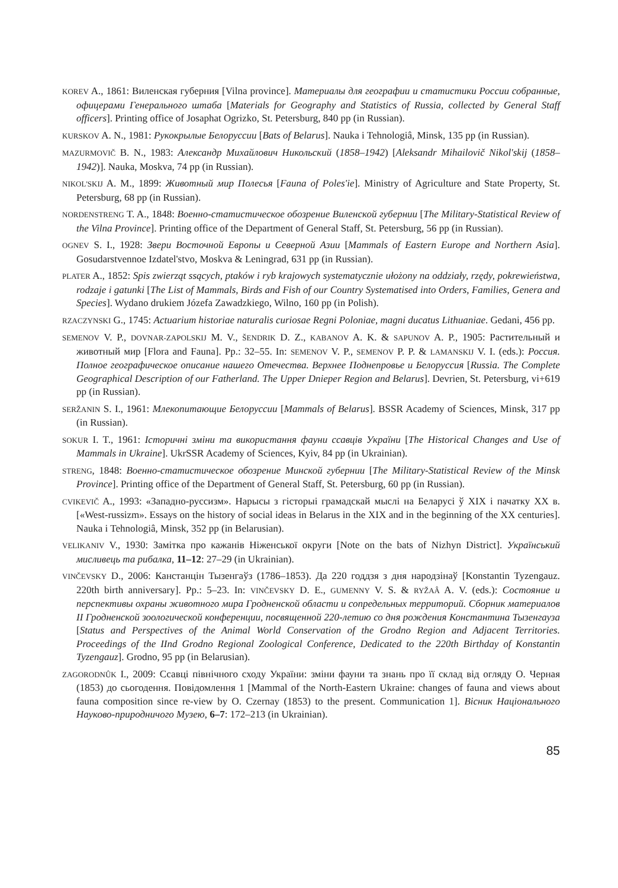KOREV A., 1861: Виленская губерния [Vilna province]. Материалы для географии и статистики России собранные, офицерами Генерального штаба [Materials for Geography and Statistics of Russia, collected by General Staff officers]. Printing office of Josaphat Ogrizko, St. Petersburg, 840 pp (in Russian).
KURSKOV A. N., 1981: Рукокрылые Белоруссии [Bats of Belarus]. Nauka i Tehnologiâ, Minsk, 135 pp (in Russian).
MAZURMOVIČ B. N., 1983: Александр Михайлович Никольский (1858–1942) [Aleksandr Mihailovič Nikol'skij (1858–1942)]. Nauka, Moskva, 74 pp (in Russian).
NIKOL'SKIJ A. M., 1899: Животный мир Полесья [Fauna of Poles'ie]. Ministry of Agriculture and State Property, St. Petersburg, 68 pp (in Russian).
NORDENSTRENG T. A., 1848: Военно-статистическое обозрение Виленской губернии [The Military-Statistical Review of the Vilna Province]. Printing office of the Department of General Staff, St. Petersburg, 56 pp (in Russian).
OGNEV S. I., 1928: Звери Восточной Европы и Северной Азии [Mammals of Eastern Europe and Northern Asia]. Gosudarstvennoe Izdatel'stvo, Moskva & Leningrad, 631 pp (in Russian).
PLATER A., 1852: Spis zwierząt ssących, ptaków i ryb krajowych systematycznie ułożony na oddziały, rzędy, pokrewieństwa, rodzaje i gatunki [The List of Mammals, Birds and Fish of our Country Systematised into Orders, Families, Genera and Species]. Wydano drukiem Józefa Zawadzkiego, Wilno, 160 pp (in Polish).
RZACZYNSKI G., 1745: Actuarium historiae naturalis curiosae Regni Poloniae, magni ducatus Lithuaniae. Gedani, 456 pp.
SEMENOV V. P., DOVNAR-ZAPOLSKIJ M. V., ŠENDRIK D. Z., KABANOV A. K. & SAPUNOV A. P., 1905: Растительный и животный мир [Flora and Fauna]. Pp.: 32–55. In: SEMENOV V. P., SEMENOV P. P. & LAMANSKIJ V. I. (eds.): Россия. Полное географическое описание нашего Отечества. Верхнее Поднепровье и Белоруссия [Russia. The Complete Geographical Description of our Fatherland. The Upper Dnieper Region and Belarus]. Devrien, St. Petersburg, vi+619 pp (in Russian).
SERŽANIN S. I., 1961: Млекопитающие Белоруссии [Mammals of Belarus]. BSSR Academy of Sciences, Minsk, 317 pp (in Russian).
SOKUR I. T., 1961: Історичні зміни та використання фауни ссавців України [The Historical Changes and Use of Mammals in Ukraine]. UkrSSR Academy of Sciences, Kyiv, 84 pp (in Ukrainian).
STRENG, 1848: Военно-статистическое обозрение Минской губернии [The Military-Statistical Review of the Minsk Province]. Printing office of the Department of General Staff, St. Petersburg, 60 pp (in Russian).
CVIKEVIČ A., 1993: «Западно-руссизм». Нарысы з гісторыі грамадскай мыслі на Беларусі ў XIX і пачатку XX в. [«West-russizm». Essays on the history of social ideas in Belarus in the XIX and in the beginning of the XX centuries]. Nauka i Tehnologiâ, Minsk, 352 pp (in Belarusian).
VELIKANIV V., 1930: Замітка про кажанів Ніженської округи [Note on the bats of Nizhyn District]. Український мисливець та рибалка, 11–12: 27–29 (in Ukrainian).
VINČEVSKY D., 2006: Канстанцін Тызенгаўз (1786–1853). Да 220 годдзя з дня народзінаў [Konstantin Tyzengauz. 220th birth anniversary]. Pp.: 5–23. In: VINČEVSKY D. E., GUMENNY V. S. & RYŽAÂ A. V. (eds.): Состояние и перспективы охраны животного мира Гродненской области и сопредельных территорий. Сборник материалов II Гродненской зоологической конференции, посвященной 220-летию со дня рождения Константина Тызенгауза [Status and Perspectives of the Animal World Conservation of the Grodno Region and Adjacent Territories. Proceedings of the IInd Grodno Regional Zoological Conference, Dedicated to the 220th Birthday of Konstantin Tyzengauz]. Grodno, 95 pp (in Belarusian).
ZAGORODNÛK I., 2009: Ссавці північного сходу України: зміни фауни та знань про її склад від огляду О. Черная (1853) до сьогодення. Повідомлення 1 [Mammal of the North-Eastern Ukraine: changes of fauna and views about fauna composition since re-view by O. Czernay (1853) to the present. Communication 1]. Вісник Національного Науково-природничого Музею, 6–7: 172–213 (in Ukrainian).
85